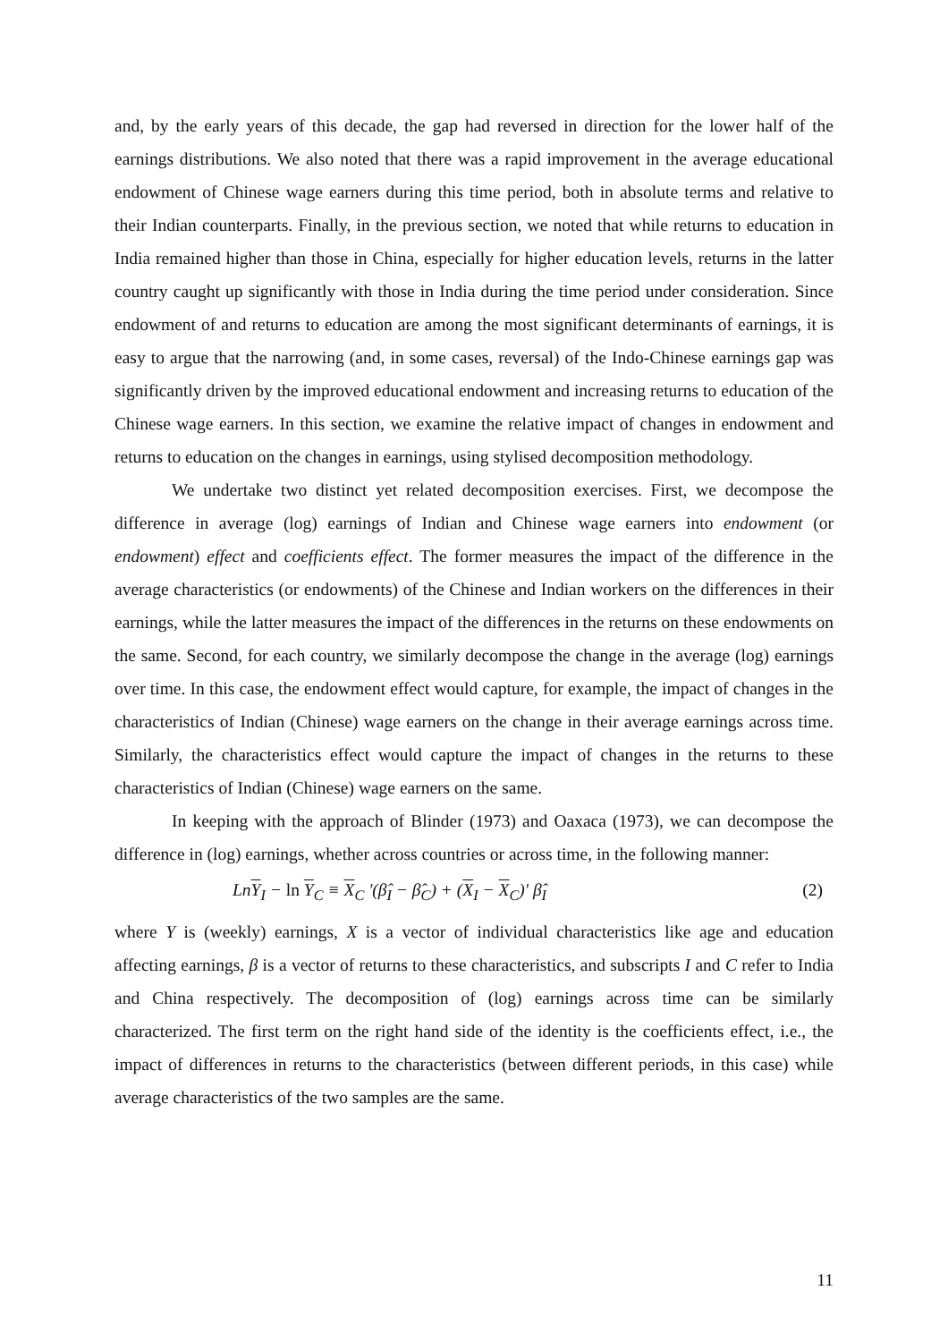and, by the early years of this decade, the gap had reversed in direction for the lower half of the earnings distributions. We also noted that there was a rapid improvement in the average educational endowment of Chinese wage earners during this time period, both in absolute terms and relative to their Indian counterparts. Finally, in the previous section, we noted that while returns to education in India remained higher than those in China, especially for higher education levels, returns in the latter country caught up significantly with those in India during the time period under consideration. Since endowment of and returns to education are among the most significant determinants of earnings, it is easy to argue that the narrowing (and, in some cases, reversal) of the Indo-Chinese earnings gap was significantly driven by the improved educational endowment and increasing returns to education of the Chinese wage earners. In this section, we examine the relative impact of changes in endowment and returns to education on the changes in earnings, using stylised decomposition methodology.
We undertake two distinct yet related decomposition exercises. First, we decompose the difference in average (log) earnings of Indian and Chinese wage earners into endowment (or endowment) effect and coefficients effect. The former measures the impact of the difference in the average characteristics (or endowments) of the Chinese and Indian workers on the differences in their earnings, while the latter measures the impact of the differences in the returns on these endowments on the same. Second, for each country, we similarly decompose the change in the average (log) earnings over time. In this case, the endowment effect would capture, for example, the impact of changes in the characteristics of Indian (Chinese) wage earners on the change in their average earnings across time. Similarly, the characteristics effect would capture the impact of changes in the returns to these characteristics of Indian (Chinese) wage earners on the same.
In keeping with the approach of Blinder (1973) and Oaxaca (1973), we can decompose the difference in (log) earnings, whether across countries or across time, in the following manner:
LnY<sub>I</sub> − ln Y<sub>C</sub> ≡ X<sub>C</sub> '(β̂<sub>I</sub> − β̂<sub>C</sub>) + (X<sub>I</sub> − X<sub>C</sub>)' β̂<sub>I</sub> (2)
where Y is (weekly) earnings, X is a vector of individual characteristics like age and education affecting earnings, β is a vector of returns to these characteristics, and subscripts I and C refer to India and China respectively. The decomposition of (log) earnings across time can be similarly characterized. The first term on the right hand side of the identity is the coefficients effect, i.e., the impact of differences in returns to the characteristics (between different periods, in this case) while average characteristics of the two samples are the same.
11